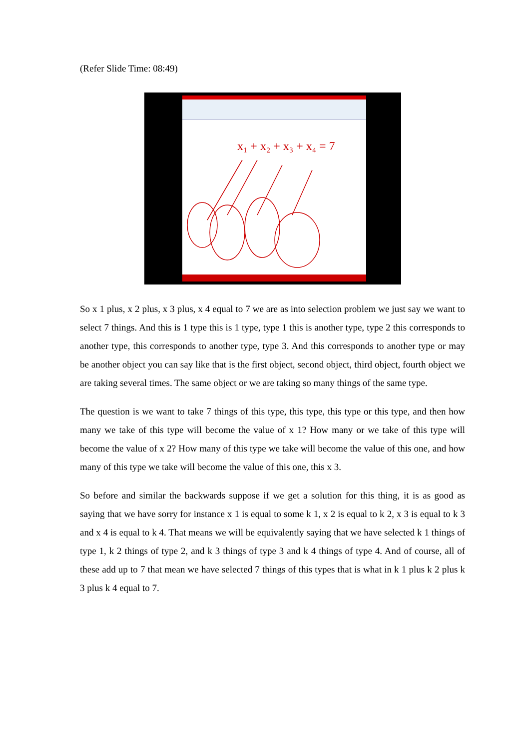(Refer Slide Time: 08:49)
x₁ + x₂ + x₃ + x₄ = 7
So x 1 plus, x 2 plus, x 3 plus, x 4 equal to 7 we are as into selection problem we just say we want to select 7 things. And this is 1 type this is 1 type, type 1 this is another type, type 2 this corresponds to another type, this corresponds to another type, type 3. And this corresponds to another type or may be another object you can say like that is the first object, second object, third object, fourth object we are taking several times. The same object or we are taking so many things of the same type.
The question is we want to take 7 things of this type, this type, this type or this type, and then how many we take of this type will become the value of x 1? How many or we take of this type will become the value of x 2? How many of this type we take will become the value of this one, and how many of this type we take will become the value of this one, this x 3.
So before and similar the backwards suppose if we get a solution for this thing, it is as good as saying that we have sorry for instance x 1 is equal to some k 1, x 2 is equal to k 2, x 3 is equal to k 3 and x 4 is equal to k 4. That means we will be equivalently saying that we have selected k 1 things of type 1, k 2 things of type 2, and k 3 things of type 3 and k 4 things of type 4. And of course, all of these add up to 7 that mean we have selected 7 things of this types that is what in k 1 plus k 2 plus k 3 plus k 4 equal to 7.